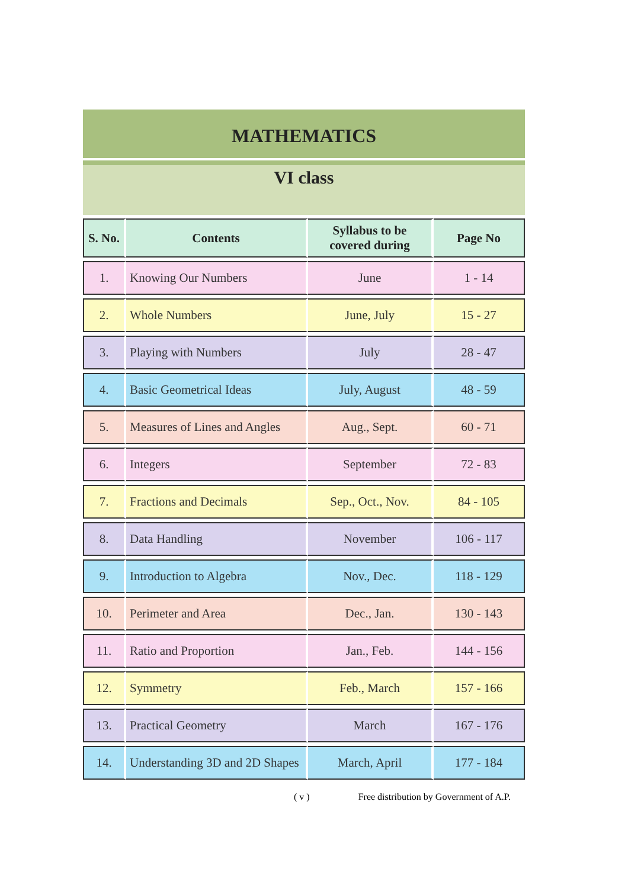MATHEMATICS
VI class
| S. No. | Contents | Syllabus to be covered during | Page No |
| --- | --- | --- | --- |
| 1. | Knowing Our Numbers | June | 1 - 14 |
| 2. | Whole Numbers | June, July | 15 - 27 |
| 3. | Playing with Numbers | July | 28 - 47 |
| 4. | Basic Geometrical Ideas | July, August | 48 - 59 |
| 5. | Measures of Lines and Angles | Aug., Sept. | 60 - 71 |
| 6. | Integers | September | 72 - 83 |
| 7. | Fractions and Decimals | Sep., Oct., Nov. | 84 - 105 |
| 8. | Data Handling | November | 106 - 117 |
| 9. | Introduction to Algebra | Nov., Dec. | 118 - 129 |
| 10. | Perimeter and Area | Dec., Jan. | 130 - 143 |
| 11. | Ratio and Proportion | Jan., Feb. | 144 - 156 |
| 12. | Symmetry | Feb., March | 157 - 166 |
| 13. | Practical Geometry | March | 167 - 176 |
| 14. | Understanding 3D and 2D Shapes | March, April | 177 - 184 |
( v ) Free distribution by Government of A.P.